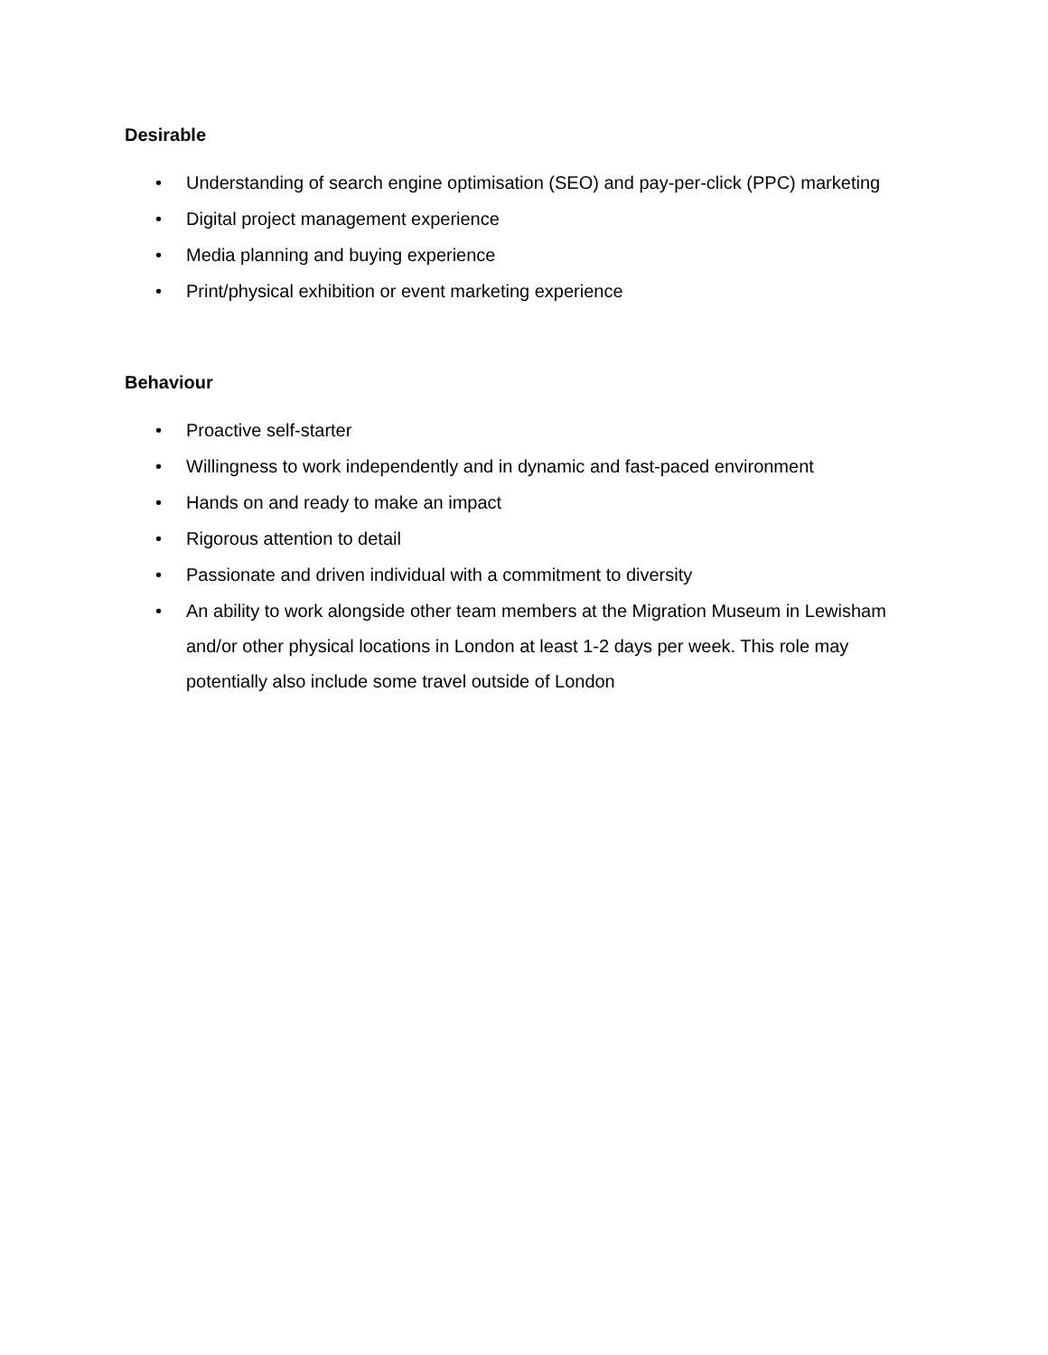Desirable
• Understanding of search engine optimisation (SEO) and pay-per-click (PPC) marketing
• Digital project management experience
• Media planning and buying experience
• Print/physical exhibition or event marketing experience
Behaviour
• Proactive self-starter
• Willingness to work independently and in dynamic and fast-paced environment
• Hands on and ready to make an impact
• Rigorous attention to detail
• Passionate and driven individual with a commitment to diversity
• An ability to work alongside other team members at the Migration Museum in Lewisham and/or other physical locations in London at least 1-2 days per week. This role may potentially also include some travel outside of London